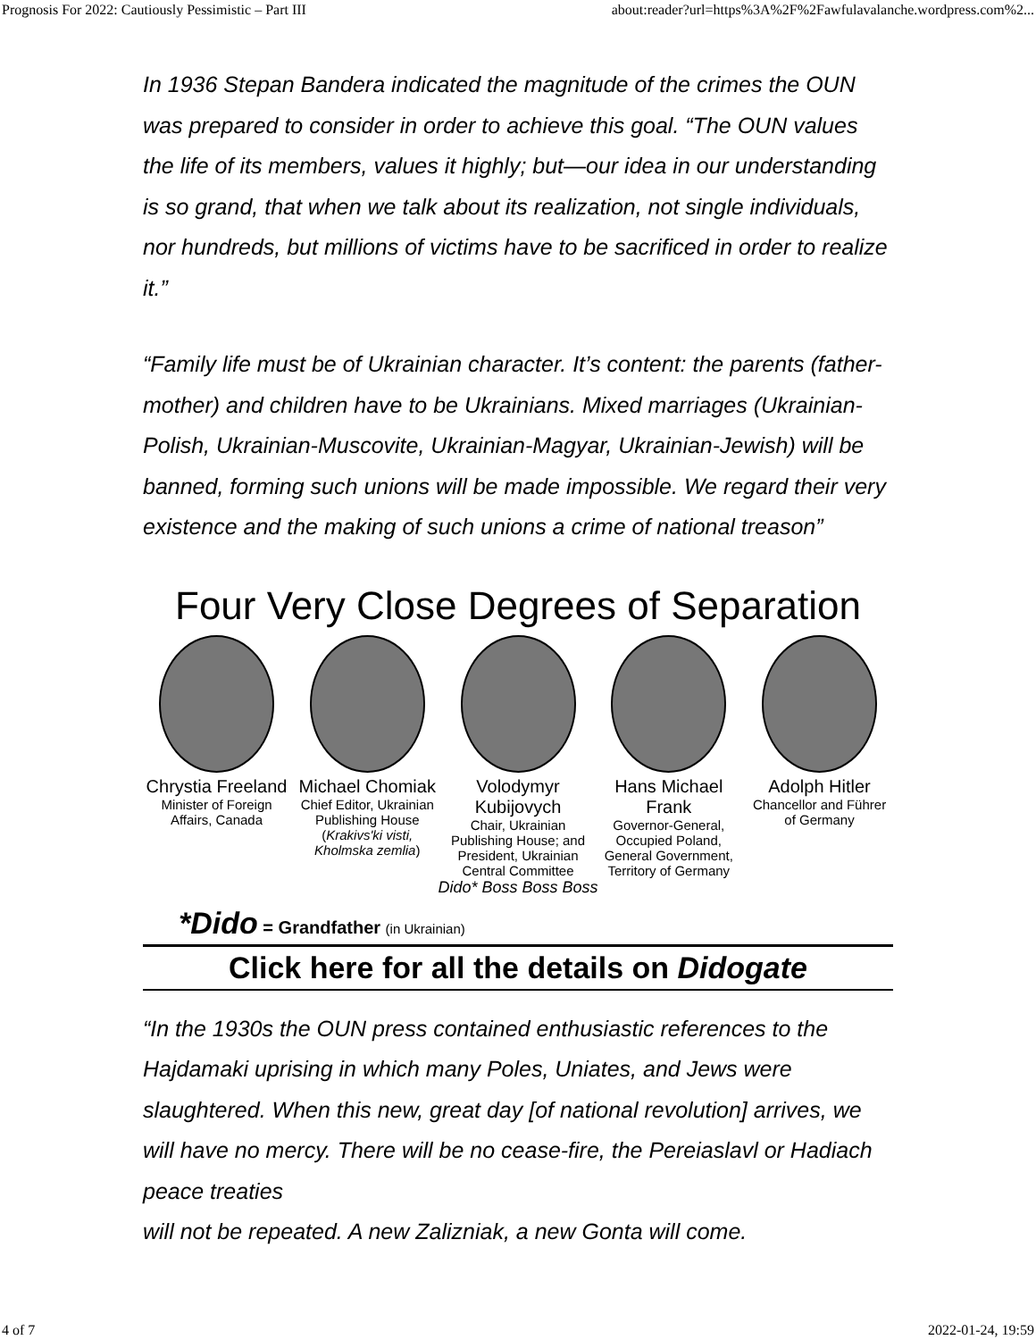Prognosis For 2022: Cautiously Pessimistic – Part III about:reader?url=https%3A%2F%2Fawfulavalanche.wordpress.com%2...
In 1936 Stepan Bandera indicated the magnitude of the crimes the OUN was prepared to consider in order to achieve this goal. “The OUN values the life of its members, values it highly; but—our idea in our understanding is so grand, that when we talk about its realization, not single individuals, nor hundreds, but millions of victims have to be sacrificed in order to realize it.”
“Family life must be of Ukrainian character. It’s content: the parents (father-mother) and children have to be Ukrainians. Mixed marriages (Ukrainian-Polish, Ukrainian-Muscovite, Ukrainian-Magyar, Ukrainian-Jewish) will be banned, forming such unions will be made impossible. We regard their very existence and the making of such unions a crime of national treason”
Four Very Close Degrees of Separation
Chrystia Freeland
Minister of Foreign Affairs, Canada
Michael Chomiak
Chief Editor, Ukrainian Publishing House (Krakivs'ki visti, Kholmska zemlia)
Volodymyr Kubijovych
Chair, Ukrainian Publishing House; and President, Ukrainian Central Committee
Hans Michael Frank
Governor-General, Occupied Poland, General Government, Territory of Germany
Adolph Hitler
Chancellor and Führer of Germany
Dido* Boss Boss Boss
*Dido = Grandfather (in Ukrainian)
Click here for all the details on Didogate
“In the 1930s the OUN press contained enthusiastic references to the Hajdamaki uprising in which many Poles, Uniates, and Jews were slaughtered. When this new, great day [of national revolution] arrives, we will have no mercy. There will be no cease-fire, the Pereiaslavl or Hadiach peace treaties
will not be repeated. A new Zalizniak, a new Gonta will come.
4 of 7 2022-01-24, 19:59